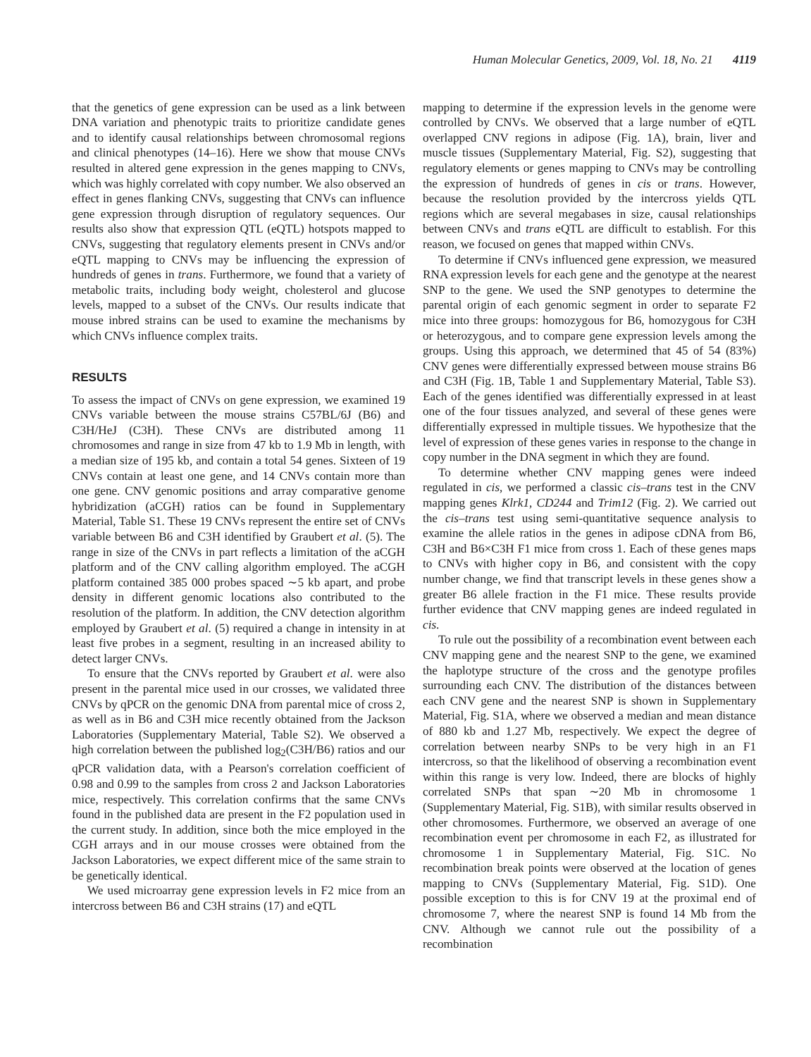Human Molecular Genetics, 2009, Vol. 18, No. 21 4119
that the genetics of gene expression can be used as a link between DNA variation and phenotypic traits to prioritize candidate genes and to identify causal relationships between chromosomal regions and clinical phenotypes (14–16). Here we show that mouse CNVs resulted in altered gene expression in the genes mapping to CNVs, which was highly correlated with copy number. We also observed an effect in genes flanking CNVs, suggesting that CNVs can influence gene expression through disruption of regulatory sequences. Our results also show that expression QTL (eQTL) hotspots mapped to CNVs, suggesting that regulatory elements present in CNVs and/or eQTL mapping to CNVs may be influencing the expression of hundreds of genes in trans. Furthermore, we found that a variety of metabolic traits, including body weight, cholesterol and glucose levels, mapped to a subset of the CNVs. Our results indicate that mouse inbred strains can be used to examine the mechanisms by which CNVs influence complex traits.
RESULTS
To assess the impact of CNVs on gene expression, we examined 19 CNVs variable between the mouse strains C57BL/6J (B6) and C3H/HeJ (C3H). These CNVs are distributed among 11 chromosomes and range in size from 47 kb to 1.9 Mb in length, with a median size of 195 kb, and contain a total 54 genes. Sixteen of 19 CNVs contain at least one gene, and 14 CNVs contain more than one gene. CNV genomic positions and array comparative genome hybridization (aCGH) ratios can be found in Supplementary Material, Table S1. These 19 CNVs represent the entire set of CNVs variable between B6 and C3H identified by Graubert et al. (5). The range in size of the CNVs in part reflects a limitation of the aCGH platform and of the CNV calling algorithm employed. The aCGH platform contained 385 000 probes spaced ∼5 kb apart, and probe density in different genomic locations also contributed to the resolution of the platform. In addition, the CNV detection algorithm employed by Graubert et al. (5) required a change in intensity in at least five probes in a segment, resulting in an increased ability to detect larger CNVs.
To ensure that the CNVs reported by Graubert et al. were also present in the parental mice used in our crosses, we validated three CNVs by qPCR on the genomic DNA from parental mice of cross 2, as well as in B6 and C3H mice recently obtained from the Jackson Laboratories (Supplementary Material, Table S2). We observed a high correlation between the published log<sub>2</sub>(C3H/B6) ratios and our qPCR validation data, with a Pearson's correlation coefficient of 0.98 and 0.99 to the samples from cross 2 and Jackson Laboratories mice, respectively. This correlation confirms that the same CNVs found in the published data are present in the F2 population used in the current study. In addition, since both the mice employed in the CGH arrays and in our mouse crosses were obtained from the Jackson Laboratories, we expect different mice of the same strain to be genetically identical.
We used microarray gene expression levels in F2 mice from an intercross between B6 and C3H strains (17) and eQTL
mapping to determine if the expression levels in the genome were controlled by CNVs. We observed that a large number of eQTL overlapped CNV regions in adipose (Fig. 1A), brain, liver and muscle tissues (Supplementary Material, Fig. S2), suggesting that regulatory elements or genes mapping to CNVs may be controlling the expression of hundreds of genes in cis or trans. However, because the resolution provided by the intercross yields QTL regions which are several megabases in size, causal relationships between CNVs and trans eQTL are difficult to establish. For this reason, we focused on genes that mapped within CNVs.
To determine if CNVs influenced gene expression, we measured RNA expression levels for each gene and the genotype at the nearest SNP to the gene. We used the SNP genotypes to determine the parental origin of each genomic segment in order to separate F2 mice into three groups: homozygous for B6, homozygous for C3H or heterozygous, and to compare gene expression levels among the groups. Using this approach, we determined that 45 of 54 (83%) CNV genes were differentially expressed between mouse strains B6 and C3H (Fig. 1B, Table 1 and Supplementary Material, Table S3). Each of the genes identified was differentially expressed in at least one of the four tissues analyzed, and several of these genes were differentially expressed in multiple tissues. We hypothesize that the level of expression of these genes varies in response to the change in copy number in the DNA segment in which they are found.
To determine whether CNV mapping genes were indeed regulated in cis, we performed a classic cis–trans test in the CNV mapping genes Klrk1, CD244 and Trim12 (Fig. 2). We carried out the cis–trans test using semi-quantitative sequence analysis to examine the allele ratios in the genes in adipose cDNA from B6, C3H and B6×C3H F1 mice from cross 1. Each of these genes maps to CNVs with higher copy in B6, and consistent with the copy number change, we find that transcript levels in these genes show a greater B6 allele fraction in the F1 mice. These results provide further evidence that CNV mapping genes are indeed regulated in cis.
To rule out the possibility of a recombination event between each CNV mapping gene and the nearest SNP to the gene, we examined the haplotype structure of the cross and the genotype profiles surrounding each CNV. The distribution of the distances between each CNV gene and the nearest SNP is shown in Supplementary Material, Fig. S1A, where we observed a median and mean distance of 880 kb and 1.27 Mb, respectively. We expect the degree of correlation between nearby SNPs to be very high in an F1 intercross, so that the likelihood of observing a recombination event within this range is very low. Indeed, there are blocks of highly correlated SNPs that span ∼20 Mb in chromosome 1 (Supplementary Material, Fig. S1B), with similar results observed in other chromosomes. Furthermore, we observed an average of one recombination event per chromosome in each F2, as illustrated for chromosome 1 in Supplementary Material, Fig. S1C. No recombination break points were observed at the location of genes mapping to CNVs (Supplementary Material, Fig. S1D). One possible exception to this is for CNV 19 at the proximal end of chromosome 7, where the nearest SNP is found 14 Mb from the CNV. Although we cannot rule out the possibility of a recombination